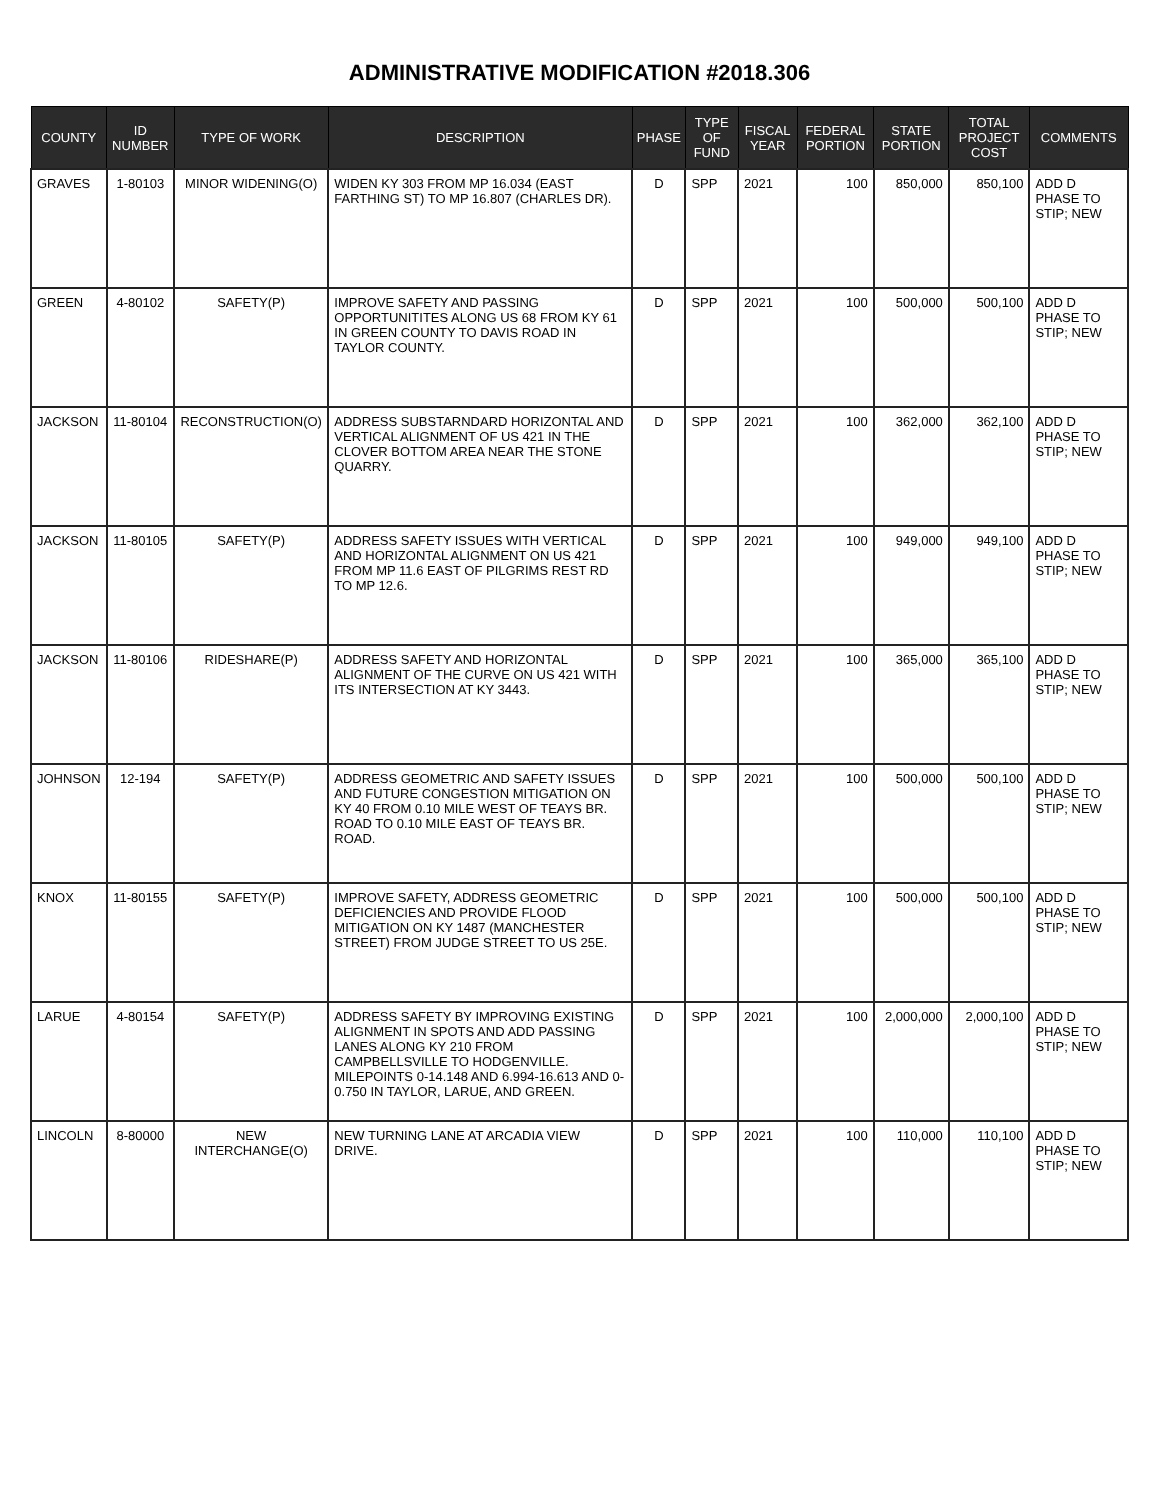ADMINISTRATIVE MODIFICATION #2018.306
| COUNTY | ID NUMBER | TYPE OF WORK | DESCRIPTION | PHASE | TYPE OF FUND | FISCAL YEAR | FEDERAL PORTION | STATE PORTION | TOTAL PROJECT COST | COMMENTS |
| --- | --- | --- | --- | --- | --- | --- | --- | --- | --- | --- |
| GRAVES | 1-80103 | MINOR WIDENING(O) | WIDEN KY 303 FROM MP 16.034 (EAST FARTHING ST) TO MP 16.807 (CHARLES DR). | D | SPP | 2021 | 100 | 850,000 | 850,100 | ADD D PHASE TO STIP; NEW |
| GREEN | 4-80102 | SAFETY(P) | IMPROVE SAFETY AND PASSING OPPORTUNITITES ALONG US 68 FROM KY 61 IN GREEN COUNTY TO DAVIS ROAD IN TAYLOR COUNTY. | D | SPP | 2021 | 100 | 500,000 | 500,100 | ADD D PHASE TO STIP; NEW |
| JACKSON | 11-80104 | RECONSTRUCTION(O) | ADDRESS SUBSTARNDARD HORIZONTAL AND VERTICAL ALIGNMENT OF US 421 IN THE CLOVER BOTTOM AREA NEAR THE STONE QUARRY. | D | SPP | 2021 | 100 | 362,000 | 362,100 | ADD D PHASE TO STIP; NEW |
| JACKSON | 11-80105 | SAFETY(P) | ADDRESS SAFETY ISSUES WITH VERTICAL AND HORIZONTAL ALIGNMENT ON US 421 FROM MP 11.6 EAST OF PILGRIMS REST RD TO MP 12.6. | D | SPP | 2021 | 100 | 949,000 | 949,100 | ADD D PHASE TO STIP; NEW |
| JACKSON | 11-80106 | RIDESHARE(P) | ADDRESS SAFETY AND HORIZONTAL ALIGNMENT OF THE CURVE ON US 421 WITH ITS INTERSECTION AT KY 3443. | D | SPP | 2021 | 100 | 365,000 | 365,100 | ADD D PHASE TO STIP; NEW |
| JOHNSON | 12-194 | SAFETY(P) | ADDRESS GEOMETRIC AND SAFETY ISSUES AND FUTURE CONGESTION MITIGATION ON KY 40 FROM 0.10 MILE WEST OF TEAYS BR. ROAD TO 0.10 MILE EAST OF TEAYS BR. ROAD. | D | SPP | 2021 | 100 | 500,000 | 500,100 | ADD D PHASE TO STIP; NEW |
| KNOX | 11-80155 | SAFETY(P) | IMPROVE SAFETY, ADDRESS GEOMETRIC DEFICIENCIES AND PROVIDE FLOOD MITIGATION ON KY 1487 (MANCHESTER STREET) FROM JUDGE STREET TO US 25E. | D | SPP | 2021 | 100 | 500,000 | 500,100 | ADD D PHASE TO STIP; NEW |
| LARUE | 4-80154 | SAFETY(P) | ADDRESS SAFETY BY IMPROVING EXISTING ALIGNMENT IN SPOTS AND ADD PASSING LANES ALONG KY 210 FROM CAMPBELLSVILLE TO HODGENVILLE. MILEPOINTS 0-14.148 AND 6.994-16.613 AND 0-0.750 IN TAYLOR, LARUE, AND GREEN. | D | SPP | 2021 | 100 | 2,000,000 | 2,000,100 | ADD D PHASE TO STIP; NEW |
| LINCOLN | 8-80000 | NEW INTERCHANGE(O) | NEW TURNING LANE AT ARCADIA VIEW DRIVE. | D | SPP | 2021 | 100 | 110,000 | 110,100 | ADD D PHASE TO STIP; NEW |